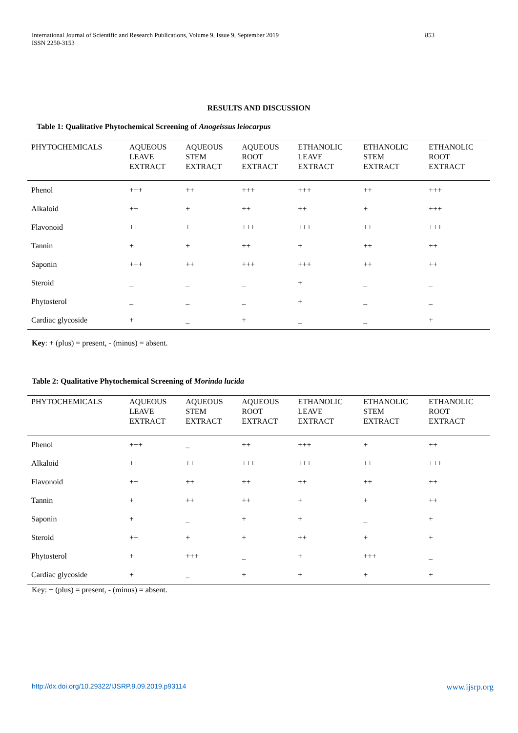International Journal of Scientific and Research Publications, Volume 9, Issue 9, September 2019
ISSN 2250-3153
853
RESULTS AND DISCUSSION
Table 1: Qualitative Phytochemical Screening of Anogeissus leiocarpus
| PHYTOCHEMICALS | AQUEOUS LEAVE EXTRACT | AQUEOUS STEM EXTRACT | AQUEOUS ROOT EXTRACT | ETHANOLIC LEAVE EXTRACT | ETHANOLIC STEM EXTRACT | ETHANOLIC ROOT EXTRACT |
| --- | --- | --- | --- | --- | --- | --- |
| Phenol | +++ | ++ | +++ | +++ | ++ | +++ |
| Alkaloid | ++ | + | ++ | ++ | + | +++ |
| Flavonoid | ++ | + | +++ | +++ | ++ | +++ |
| Tannin | + | + | ++ | + | ++ | ++ |
| Saponin | +++ | ++ | +++ | +++ | ++ | ++ |
| Steroid | _ | _ | _ | + | _ | _ |
| Phytosterol | _ | _ | _ | + | _ | _ |
| Cardiac glycoside | + | _ | + | _ | _ | + |
Key: + (plus) = present, - (minus) = absent.
Table 2: Qualitative Phytochemical Screening of Morinda lucida
| PHYTOCHEMICALS | AQUEOUS LEAVE EXTRACT | AQUEOUS STEM EXTRACT | AQUEOUS ROOT EXTRACT | ETHANOLIC LEAVE EXTRACT | ETHANOLIC STEM EXTRACT | ETHANOLIC ROOT EXTRACT |
| --- | --- | --- | --- | --- | --- | --- |
| Phenol | +++ | _ | ++ | +++ | + | ++ |
| Alkaloid | ++ | ++ | +++ | +++ | ++ | +++ |
| Flavonoid | ++ | ++ | ++ | ++ | ++ | ++ |
| Tannin | + | ++ | ++ | + | + | ++ |
| Saponin | + | _ | + | + | _ | + |
| Steroid | ++ | + | + | ++ | + | + |
| Phytosterol | + | +++ | _ | + | +++ | _ |
| Cardiac glycoside | + | _ | + | + | + | + |
Key: + (plus) = present, - (minus) = absent.
http://dx.doi.org/10.29322/IJSRP.9.09.2019.p93114 www.ijsrp.org